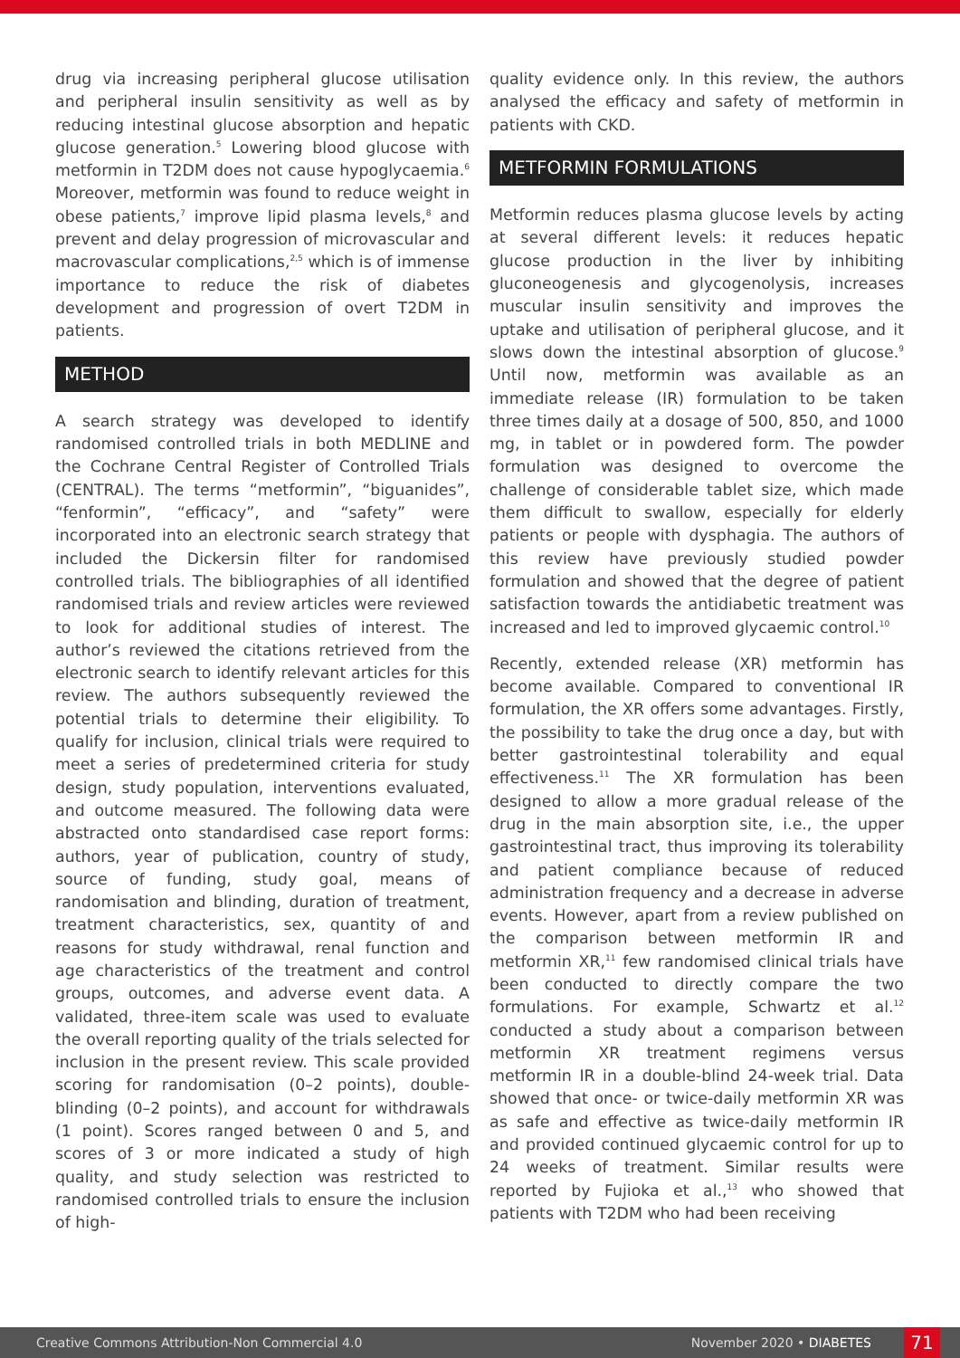drug via increasing peripheral glucose utilisation and peripheral insulin sensitivity as well as by reducing intestinal glucose absorption and hepatic glucose generation.<sup>5</sup> Lowering blood glucose with metformin in T2DM does not cause hypoglycaemia.<sup>6</sup> Moreover, metformin was found to reduce weight in obese patients,<sup>7</sup> improve lipid plasma levels,<sup>8</sup> and prevent and delay progression of microvascular and macrovascular complications,<sup>2,5</sup> which is of immense importance to reduce the risk of diabetes development and progression of overt T2DM in patients.
METHOD
A search strategy was developed to identify randomised controlled trials in both MEDLINE and the Cochrane Central Register of Controlled Trials (CENTRAL). The terms “metformin”, “biguanides”, “fenformin”, “efficacy”, and “safety” were incorporated into an electronic search strategy that included the Dickersin filter for randomised controlled trials. The bibliographies of all identified randomised trials and review articles were reviewed to look for additional studies of interest. The author’s reviewed the citations retrieved from the electronic search to identify relevant articles for this review. The authors subsequently reviewed the potential trials to determine their eligibility. To qualify for inclusion, clinical trials were required to meet a series of predetermined criteria for study design, study population, interventions evaluated, and outcome measured. The following data were abstracted onto standardised case report forms: authors, year of publication, country of study, source of funding, study goal, means of randomisation and blinding, duration of treatment, treatment characteristics, sex, quantity of and reasons for study withdrawal, renal function and age characteristics of the treatment and control groups, outcomes, and adverse event data. A validated, three-item scale was used to evaluate the overall reporting quality of the trials selected for inclusion in the present review. This scale provided scoring for randomisation (0–2 points), double-blinding (0–2 points), and account for withdrawals (1 point). Scores ranged between 0 and 5, and scores of 3 or more indicated a study of high quality, and study selection was restricted to randomised controlled trials to ensure the inclusion of high-
quality evidence only. In this review, the authors analysed the efficacy and safety of metformin in patients with CKD.
METFORMIN FORMULATIONS
Metformin reduces plasma glucose levels by acting at several different levels: it reduces hepatic glucose production in the liver by inhibiting gluconeogenesis and glycogenolysis, increases muscular insulin sensitivity and improves the uptake and utilisation of peripheral glucose, and it slows down the intestinal absorption of glucose.<sup>9</sup> Until now, metformin was available as an immediate release (IR) formulation to be taken three times daily at a dosage of 500, 850, and 1000 mg, in tablet or in powdered form. The powder formulation was designed to overcome the challenge of considerable tablet size, which made them difficult to swallow, especially for elderly patients or people with dysphagia. The authors of this review have previously studied powder formulation and showed that the degree of patient satisfaction towards the antidiabetic treatment was increased and led to improved glycaemic control.<sup>10</sup>
Recently, extended release (XR) metformin has become available. Compared to conventional IR formulation, the XR offers some advantages. Firstly, the possibility to take the drug once a day, but with better gastrointestinal tolerability and equal effectiveness.<sup>11</sup> The XR formulation has been designed to allow a more gradual release of the drug in the main absorption site, i.e., the upper gastrointestinal tract, thus improving its tolerability and patient compliance because of reduced administration frequency and a decrease in adverse events. However, apart from a review published on the comparison between metformin IR and metformin XR,<sup>11</sup> few randomised clinical trials have been conducted to directly compare the two formulations. For example, Schwartz et al.<sup>12</sup> conducted a study about a comparison between metformin XR treatment regimens versus metformin IR in a double-blind 24-week trial. Data showed that once- or twice-daily metformin XR was as safe and effective as twice-daily metformin IR and provided continued glycaemic control for up to 24 weeks of treatment. Similar results were reported by Fujioka et al.,<sup>13</sup> who showed that patients with T2DM who had been receiving
Creative Commons Attribution-Non Commercial 4.0 November 2020 • DIABETES 71